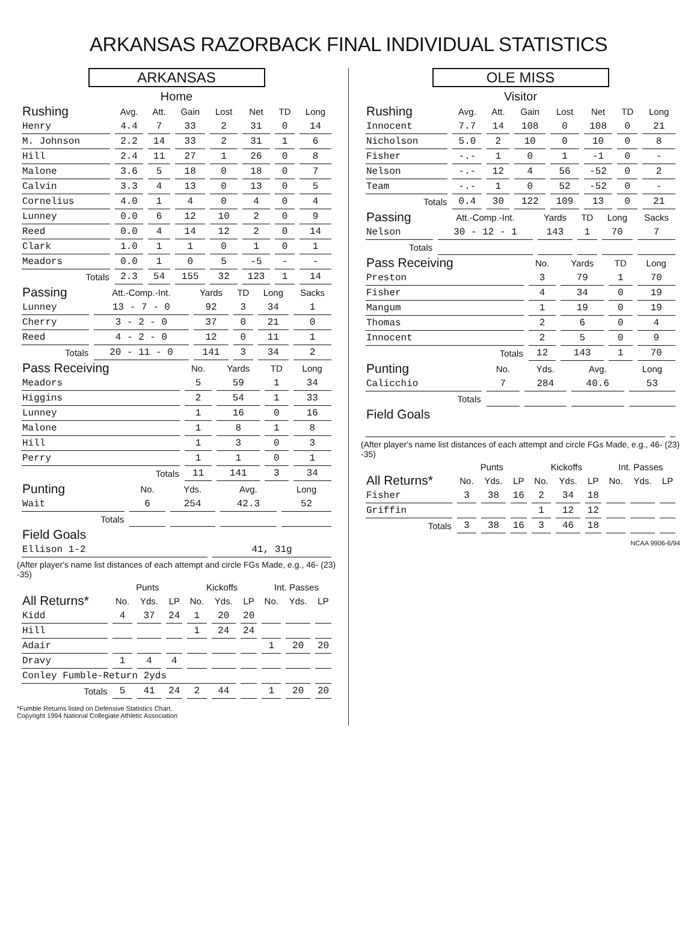ARKANSAS RAZORBACK FINAL INDIVIDUAL STATISTICS
ARKANSAS
Home
| Rushing | Avg. | Att. | Gain | Lost | Net | TD | Long |
| --- | --- | --- | --- | --- | --- | --- | --- |
| Henry | 4.4 | 7 | 33 | 2 | 31 | 0 | 14 |
| M. Johnson | 2.2 | 14 | 33 | 2 | 31 | 1 | 6 |
| Hill | 2.4 | 11 | 27 | 1 | 26 | 0 | 8 |
| Malone | 3.6 | 5 | 18 | 0 | 18 | 0 | 7 |
| Calvin | 3.3 | 4 | 13 | 0 | 13 | 0 | 5 |
| Cornelius | 4.0 | 1 | 4 | 0 | 4 | 0 | 4 |
| Lunney | 0.0 | 6 | 12 | 10 | 2 | 0 | 9 |
| Reed | 0.0 | 4 | 14 | 12 | 2 | 0 | 14 |
| Clark | 1.0 | 1 | 1 | 0 | 1 | 0 | 1 |
| Meadors | 0.0 | 1 | 0 | 5 | -5 | - | - |
| Totals | 2.3 | 54 | 155 | 32 | 123 | 1 | 14 |
| Passing | Att.-Comp.-Int. | Yards | TD | Long | Sacks |
| --- | --- | --- | --- | --- | --- |
| Lunney | 13 - 7 - 0 | 92 | 3 | 34 | 1 |
| Cherry | 3 - 2 - 0 | 37 | 0 | 21 | 0 |
| Reed | 4 - 2 - 0 | 12 | 0 | 11 | 1 |
| Totals | 20 - 11 - 0 | 141 | 3 | 34 | 2 |
| Pass Receiving | No. | Yards | TD | Long |
| --- | --- | --- | --- | --- |
| Meadors | 5 | 59 | 1 | 34 |
| Higgins | 2 | 54 | 1 | 33 |
| Lunney | 1 | 16 | 0 | 16 |
| Malone | 1 | 8 | 1 | 8 |
| Hill | 1 | 3 | 0 | 3 |
| Perry | 1 | 1 | 0 | 1 |
| Totals | 11 | 141 | 3 | 34 |
| Punting | No. | Yds. | Avg. | Long |
| --- | --- | --- | --- | --- |
| Wait | 6 | 254 | 42.3 | 52 |
| Totals | | | | |
| Field Goals | |
| --- | --- |
| Ellison 1-2 | 41, 31g |
(After player's name list distances of each attempt and circle FGs Made, e.g., 46- (23) -35)
| | Punts | | | Kickoffs | | | Int. Passes | | |
| --- | --- | --- | --- | --- | --- | --- | --- | --- | --- |
| All Returns* | No. | Yds. | LP | No. | Yds. | LP | No. | Yds. | LP |
| Kidd | 4 | 37 | 24 | 1 | 20 | 20 | | | |
| Hill | | | | 1 | 24 | 24 | | | |
| Adair | | | | | | | 1 | 20 | 20 |
| Dravy | 1 | 4 | 4 | | | | | | |
| Conley Fumble-Return 2yds | | | | | | | | | |
| Totals | 5 | 41 | 24 | 2 | 44 | | 1 | 20 | 20 |
*Fumble Returns listed on Defensive Statistics Chart.
Copyright 1994 National Collegiate Athletic Association
OLE MISS
Visitor
| Rushing | Avg. | Att. | Gain | Lost | Net | TD | Long |
| --- | --- | --- | --- | --- | --- | --- | --- |
| Innocent | 7.7 | 14 | 108 | 0 | 108 | 0 | 21 |
| Nicholson | 5.0 | 2 | 10 | 0 | 10 | 0 | 8 |
| Fisher | -.- | 1 | 0 | 1 | -1 | 0 | - |
| Nelson | -.- | 12 | 4 | 56 | -52 | 0 | 2 |
| Team | -.- | 1 | 0 | 52 | -52 | 0 | - |
| Totals | 0.4 | 30 | 122 | 109 | 13 | 0 | 21 |
| Passing | Att.-Comp.-Int. | Yards | TD | Long | Sacks |
| --- | --- | --- | --- | --- | --- |
| Nelson | 30 - 12 - 1 | 143 | 1 | 70 | 7 |
| Totals | | | | | |
| Pass Receiving | No. | Yards | TD | Long |
| --- | --- | --- | --- | --- |
| Preston | 3 | 79 | 1 | 70 |
| Fisher | 4 | 34 | 0 | 19 |
| Mangum | 1 | 19 | 0 | 19 |
| Thomas | 2 | 6 | 0 | 4 |
| Innocent | 2 | 5 | 0 | 9 |
| Totals | 12 | 143 | 1 | 70 |
| Punting | No. | Yds. | Avg. | Long |
| --- | --- | --- | --- | --- |
| Calicchio | 7 | 284 | 40.6 | 53 |
| Totals | | | | |
| Field Goals | |
| --- | --- |
(After player's name list distances of each attempt and circle FGs Made, e.g., 46- (23) -35)
| | Punts | | | Kickoffs | | | Int. Passes | | |
| --- | --- | --- | --- | --- | --- | --- | --- | --- | --- |
| All Returns* | No. | Yds. | LP | No. | Yds. | LP | No. | Yds. | LP |
| Fisher | 3 | 38 | 16 | 2 | 34 | 18 | | | |
| Griffin | | | | 1 | 12 | 12 | | | |
| Totals | 3 | 38 | 16 | 3 | 46 | 18 | | | |
NCAA 9906-6/94